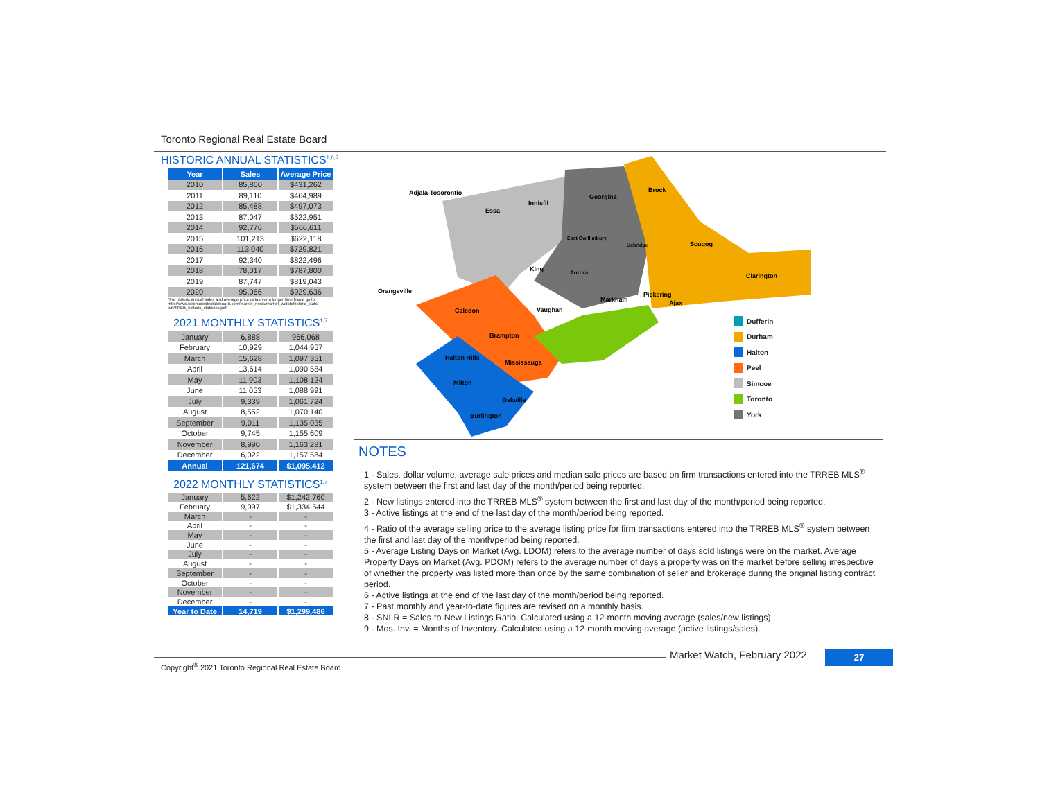Toronto Regional Real Estate Board
HISTORIC ANNUAL STATISTICS<sup>1,6,7</sup>
| Year | Sales | Average Price |
| --- | --- | --- |
| 2010 | 85,860 | $431,262 |
| 2011 | 89,110 | $464,989 |
| 2012 | 85,488 | $497,073 |
| 2013 | 87,047 | $522,951 |
| 2014 | 92,776 | $566,611 |
| 2015 | 101,213 | $622,118 |
| 2016 | 113,040 | $729,821 |
| 2017 | 92,340 | $822,496 |
| 2018 | 78,017 | $787,800 |
| 2019 | 87,747 | $819,043 |
| 2020 | 95,066 | $929,636 |
*For historic annual sales and average price data over a longer time frame go to: http://www.torontorealestateboard.com/market_news/market_watch/historic_stats/ pdf/TREB_historic_statistics.pdf
2021 MONTHLY STATISTICS<sup>1,7</sup>
| January | 6,888 | 966,068 |
| February | 10,929 | 1,044,957 |
| March | 15,628 | 1,097,351 |
| April | 13,614 | 1,090,584 |
| May | 11,903 | 1,108,124 |
| June | 11,053 | 1,088,991 |
| July | 9,339 | 1,061,724 |
| August | 8,552 | 1,070,140 |
| September | 9,011 | 1,135,035 |
| October | 9,745 | 1,155,609 |
| November | 8,990 | 1,163,281 |
| December | 6,022 | 1,157,584 |
| Annual | 121,674 | $1,095,412 |
2022 MONTHLY STATISTICS<sup>1,7</sup>
| January | 5,622 | $1,242,760 |
| February | 9,097 | $1,334,544 |
| March | - | - |
| April | - | - |
| May | - | - |
| June | - | - |
| July | - | - |
| August | - | - |
| September | - | - |
| October | - | - |
| November | - | - |
| December | - | - |
| Year to Date | 14,719 | $1,299,486 |
Adjala-Tosorontio
Essa
Innisfil
Georgina
Brock
Scugog
Clarington
Orangeville
Caledon
Vaughan
Brampton
Halton Hills
Mississauga
Milton
Oakville
Burlington
Markham
Pickering
Ajax
Uxbridge
East Gwillimbury
King
Aurora
Dufferin
Durham
Halton
Peel
Simcoe
Toronto
York
NOTES
1 - Sales, dollar volume, average sale prices and median sale prices are based on firm transactions entered into the TRREB MLS<sup>®</sup> system between the first and last day of the month/period being reported.
2 - New listings entered into the TRREB MLS<sup>®</sup> system between the first and last day of the month/period being reported.
3 - Active listings at the end of the last day of the month/period being reported.
4 - Ratio of the average selling price to the average listing price for firm transactions entered into the TRREB MLS<sup>®</sup> system between the first and last day of the month/period being reported.
5 - Average Listing Days on Market (Avg. LDOM) refers to the average number of days sold listings were on the market. Average Property Days on Market (Avg. PDOM) refers to the average number of days a property was on the market before selling irrespective of whether the property was listed more than once by the same combination of seller and brokerage during the original listing contract period.
6 - Active listings at the end of the last day of the month/period being reported.
7 - Past monthly and year-to-date figures are revised on a monthly basis.
8 - SNLR = Sales-to-New Listings Ratio. Calculated using a 12-month moving average (sales/new listings).
9 - Mos. Inv. = Months of Inventory. Calculated using a 12-month moving average (active listings/sales).
Copyright<sup>®</sup> 2021 Toronto Regional Real Estate Board
Market Watch, February 2022 27